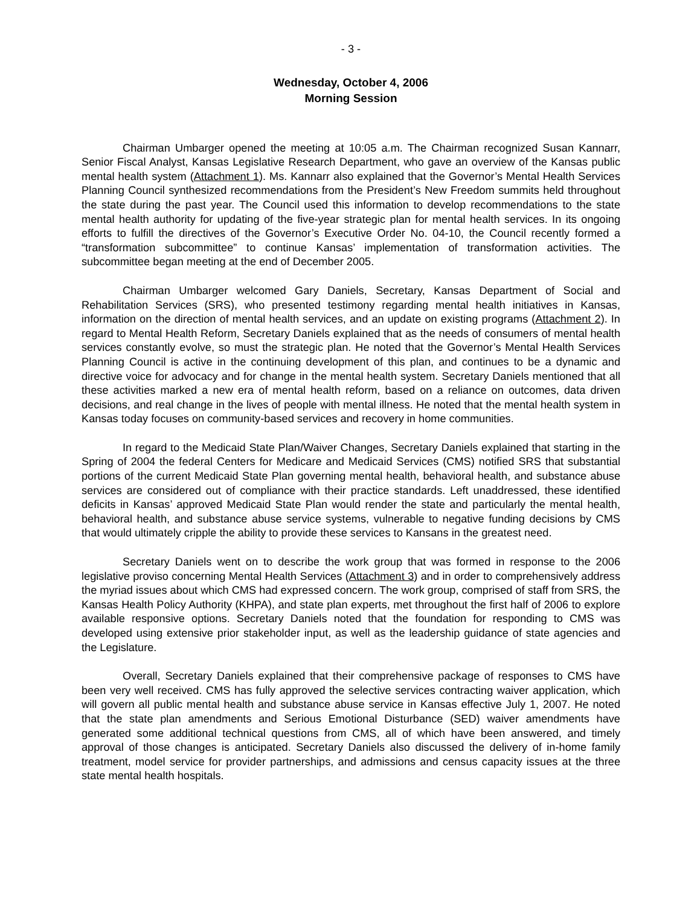- 3 -
Wednesday, October 4, 2006
Morning Session
Chairman Umbarger opened the meeting at 10:05 a.m. The Chairman recognized Susan Kannarr, Senior Fiscal Analyst, Kansas Legislative Research Department, who gave an overview of the Kansas public mental health system (Attachment 1). Ms. Kannarr also explained that the Governor’s Mental Health Services Planning Council synthesized recommendations from the President’s New Freedom summits held throughout the state during the past year. The Council used this information to develop recommendations to the state mental health authority for updating of the five-year strategic plan for mental health services. In its ongoing efforts to fulfill the directives of the Governor’s Executive Order No. 04-10, the Council recently formed a “transformation subcommittee” to continue Kansas’ implementation of transformation activities. The subcommittee began meeting at the end of December 2005.
Chairman Umbarger welcomed Gary Daniels, Secretary, Kansas Department of Social and Rehabilitation Services (SRS), who presented testimony regarding mental health initiatives in Kansas, information on the direction of mental health services, and an update on existing programs (Attachment 2). In regard to Mental Health Reform, Secretary Daniels explained that as the needs of consumers of mental health services constantly evolve, so must the strategic plan. He noted that the Governor’s Mental Health Services Planning Council is active in the continuing development of this plan, and continues to be a dynamic and directive voice for advocacy and for change in the mental health system. Secretary Daniels mentioned that all these activities marked a new era of mental health reform, based on a reliance on outcomes, data driven decisions, and real change in the lives of people with mental illness. He noted that the mental health system in Kansas today focuses on community-based services and recovery in home communities.
In regard to the Medicaid State Plan/Waiver Changes, Secretary Daniels explained that starting in the Spring of 2004 the federal Centers for Medicare and Medicaid Services (CMS) notified SRS that substantial portions of the current Medicaid State Plan governing mental health, behavioral health, and substance abuse services are considered out of compliance with their practice standards. Left unaddressed, these identified deficits in Kansas’ approved Medicaid State Plan would render the state and particularly the mental health, behavioral health, and substance abuse service systems, vulnerable to negative funding decisions by CMS that would ultimately cripple the ability to provide these services to Kansans in the greatest need.
Secretary Daniels went on to describe the work group that was formed in response to the 2006 legislative proviso concerning Mental Health Services (Attachment 3) and in order to comprehensively address the myriad issues about which CMS had expressed concern. The work group, comprised of staff from SRS, the Kansas Health Policy Authority (KHPA), and state plan experts, met throughout the first half of 2006 to explore available responsive options. Secretary Daniels noted that the foundation for responding to CMS was developed using extensive prior stakeholder input, as well as the leadership guidance of state agencies and the Legislature.
Overall, Secretary Daniels explained that their comprehensive package of responses to CMS have been very well received. CMS has fully approved the selective services contracting waiver application, which will govern all public mental health and substance abuse service in Kansas effective July 1, 2007. He noted that the state plan amendments and Serious Emotional Disturbance (SED) waiver amendments have generated some additional technical questions from CMS, all of which have been answered, and timely approval of those changes is anticipated. Secretary Daniels also discussed the delivery of in-home family treatment, model service for provider partnerships, and admissions and census capacity issues at the three state mental health hospitals.